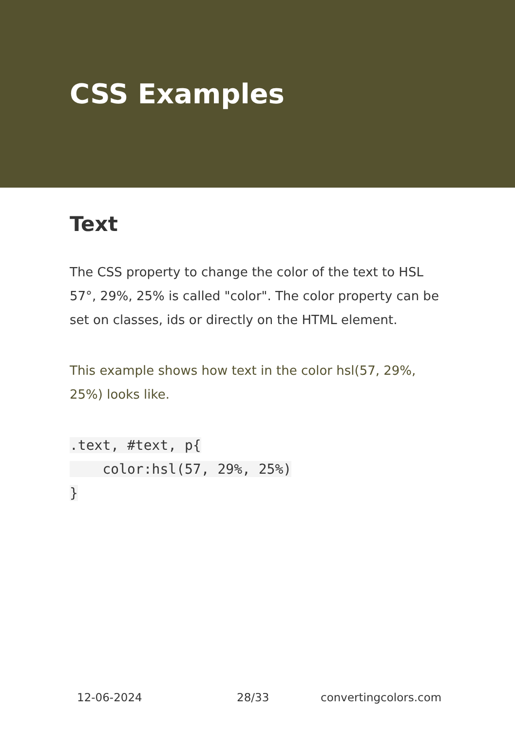CSS Examples
Text
The CSS property to change the color of the text to HSL 57°, 29%, 25% is called "color". The color property can be set on classes, ids or directly on the HTML element.
This example shows how text in the color hsl(57, 29%, 25%) looks like.
.text, #text, p{
    color:hsl(57, 29%, 25%)
}
12-06-2024 28/33 convertingcolors.com